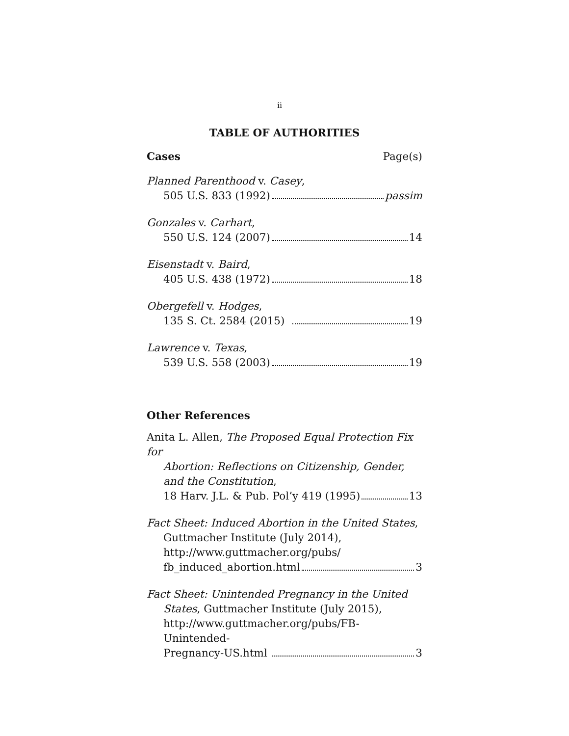ii
TABLE OF AUTHORITIES
Cases Page(s)
Planned Parenthood v. Casey,
505 U.S. 833 (1992) passim
Gonzales v. Carhart,
550 U.S. 124 (2007) 14
Eisenstadt v. Baird,
405 U.S. 438 (1972) 18
Obergefell v. Hodges,
135 S. Ct. 2584 (2015) 19
Lawrence v. Texas,
539 U.S. 558 (2003) 19
Other References
Anita L. Allen, The Proposed Equal Protection Fix for
Abortion: Reflections on Citizenship, Gender, and the Constitution,
18 Harv. J.L. & Pub. Pol’y 419 (1995) 13
Fact Sheet: Induced Abortion in the United States,
Guttmacher Institute (July 2014),
http://www.guttmacher.org/pubs/
fb_induced_abortion.html 3
Fact Sheet: Unintended Pregnancy in the United
States, Guttmacher Institute (July 2015),
http://www.guttmacher.org/pubs/FB-Unintended-
Pregnancy-US.html 3